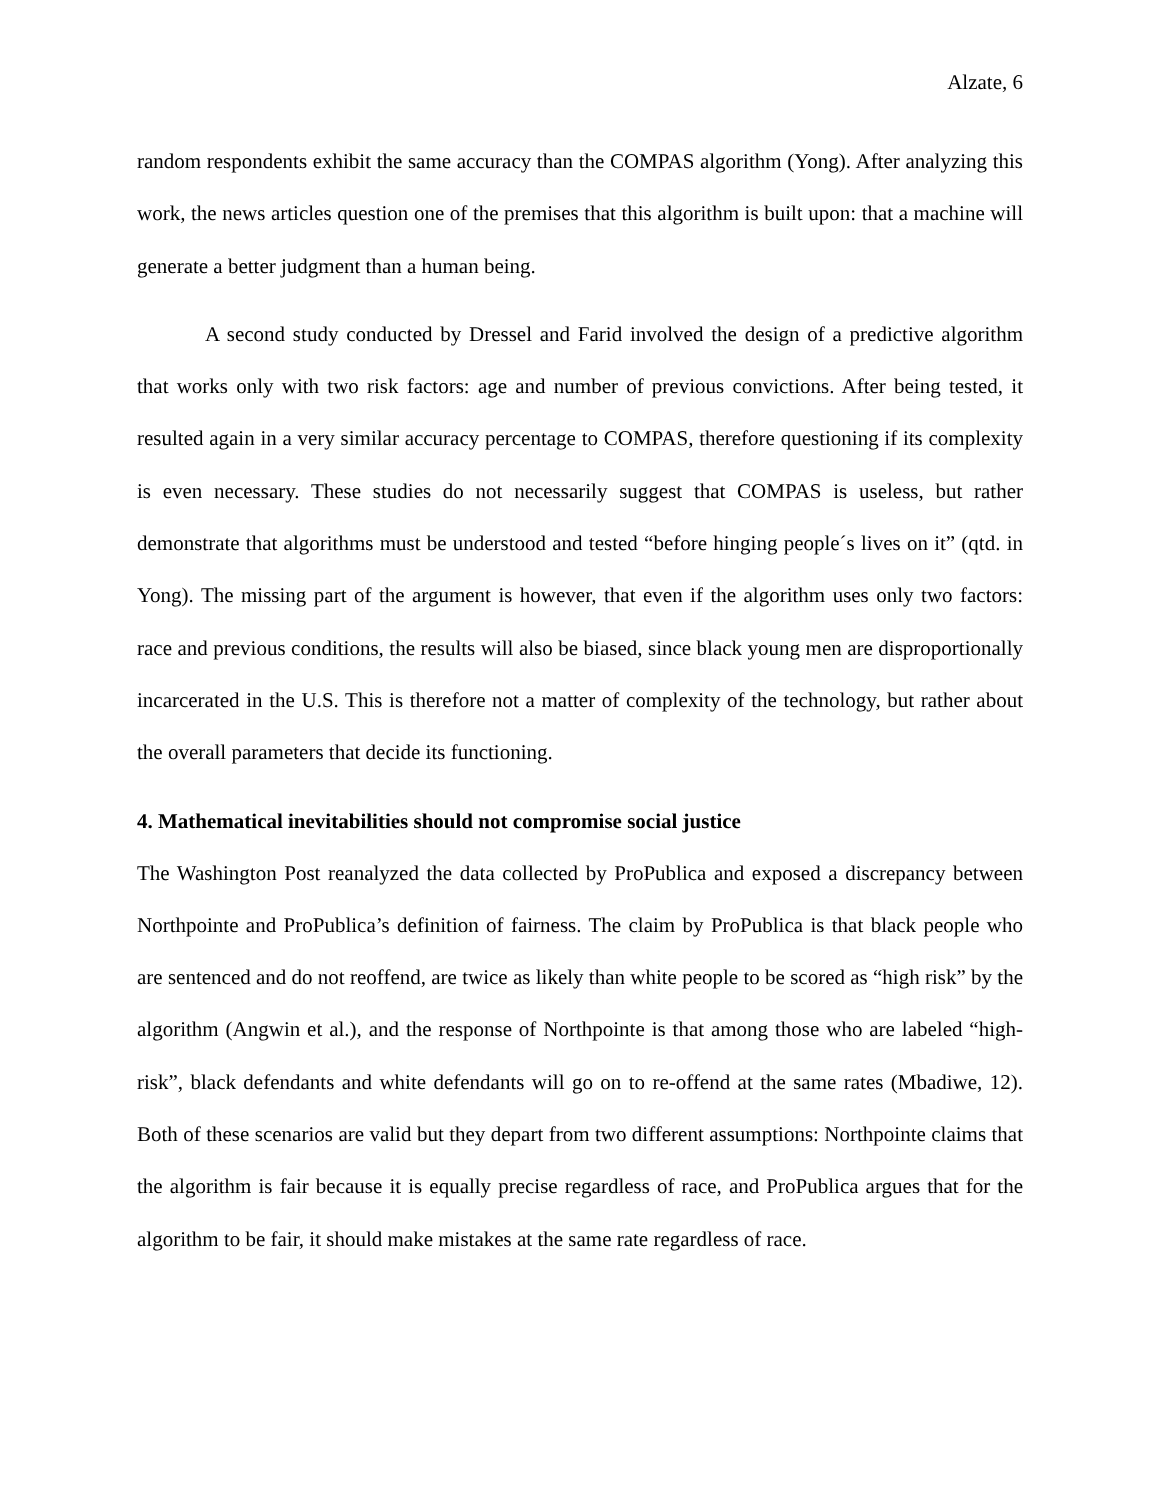Alzate, 6
random respondents exhibit the same accuracy than the COMPAS algorithm (Yong). After analyzing this work, the news articles question one of the premises that this algorithm is built upon: that a machine will generate a better judgment than a human being.
A second study conducted by Dressel and Farid involved the design of a predictive algorithm that works only with two risk factors: age and number of previous convictions. After being tested, it resulted again in a very similar accuracy percentage to COMPAS, therefore questioning if its complexity is even necessary. These studies do not necessarily suggest that COMPAS is useless, but rather demonstrate that algorithms must be understood and tested “before hinging people´s lives on it” (qtd. in Yong). The missing part of the argument is however, that even if the algorithm uses only two factors: race and previous conditions, the results will also be biased, since black young men are disproportionally incarcerated in the U.S. This is therefore not a matter of complexity of the technology, but rather about the overall parameters that decide its functioning.
4. Mathematical inevitabilities should not compromise social justice
The Washington Post reanalyzed the data collected by ProPublica and exposed a discrepancy between Northpointe and ProPublica’s definition of fairness. The claim by ProPublica is that black people who are sentenced and do not reoffend, are twice as likely than white people to be scored as “high risk” by the algorithm (Angwin et al.), and the response of Northpointe is that among those who are labeled “high-risk”, black defendants and white defendants will go on to re-offend at the same rates (Mbadiwe, 12). Both of these scenarios are valid but they depart from two different assumptions: Northpointe claims that the algorithm is fair because it is equally precise regardless of race, and ProPublica argues that for the algorithm to be fair, it should make mistakes at the same rate regardless of race.